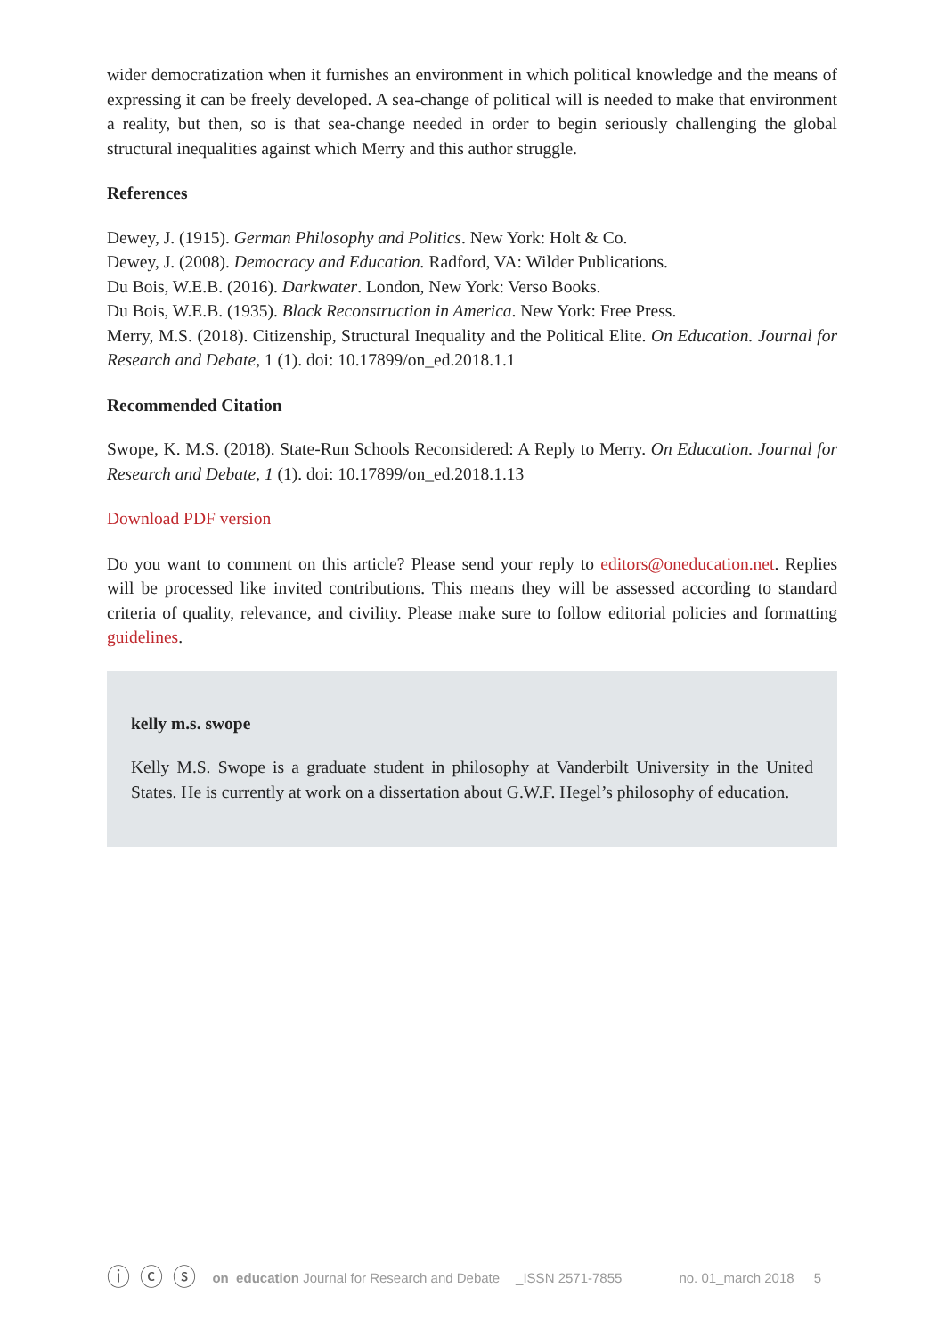wider democratization when it furnishes an environment in which political knowledge and the means of expressing it can be freely developed. A sea-change of political will is needed to make that environment a reality, but then, so is that sea-change needed in order to begin seriously challenging the global structural inequalities against which Merry and this author struggle.
References
Dewey, J. (1915). German Philosophy and Politics. New York: Holt & Co.
Dewey, J. (2008). Democracy and Education. Radford, VA: Wilder Publications.
Du Bois, W.E.B. (2016). Darkwater. London, New York: Verso Books.
Du Bois, W.E.B. (1935). Black Reconstruction in America. New York: Free Press.
Merry, M.S. (2018). Citizenship, Structural Inequality and the Political Elite. On Education. Journal for Research and Debate, 1 (1). doi: 10.17899/on_ed.2018.1.1
Recommended Citation
Swope, K. M.S. (2018). State-Run Schools Reconsidered: A Reply to Merry. On Education. Journal for Research and Debate, 1 (1). doi: 10.17899/on_ed.2018.1.13
Download PDF version
Do you want to comment on this article? Please send your reply to editors@oneducation.net. Replies will be processed like invited contributions. This means they will be assessed according to standard criteria of quality, relevance, and civility. Please make sure to follow editorial policies and formatting guidelines.
kelly m.s. swope
Kelly M.S. Swope is a graduate student in philosophy at Vanderbilt University in the United States. He is currently at work on a dissertation about G.W.F. Hegel’s philosophy of education.
ⓘ ⓒ ⓢ on_education Journal for Research and Debate _ISSN 2571-7855 no. 01_march 2018 5